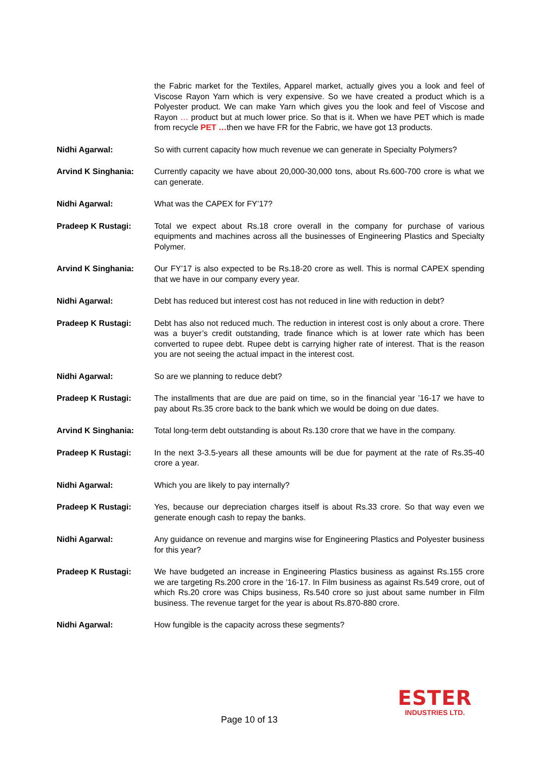the Fabric market for the Textiles, Apparel market, actually gives you a look and feel of Viscose Rayon Yarn which is very expensive. So we have created a product which is a Polyester product. We can make Yarn which gives you the look and feel of Viscose and Rayon … product but at much lower price. So that is it. When we have PET which is made from recycle PET …then we have FR for the Fabric, we have got 13 products.
Nidhi Agarwal: So with current capacity how much revenue we can generate in Specialty Polymers?
Arvind K Singhania: Currently capacity we have about 20,000-30,000 tons, about Rs.600-700 crore is what we can generate.
Nidhi Agarwal: What was the CAPEX for FY’17?
Pradeep K Rustagi: Total we expect about Rs.18 crore overall in the company for purchase of various equipments and machines across all the businesses of Engineering Plastics and Specialty Polymer.
Arvind K Singhania: Our FY’17 is also expected to be Rs.18-20 crore as well. This is normal CAPEX spending that we have in our company every year.
Nidhi Agarwal: Debt has reduced but interest cost has not reduced in line with reduction in debt?
Pradeep K Rustagi: Debt has also not reduced much. The reduction in interest cost is only about a crore. There was a buyer’s credit outstanding, trade finance which is at lower rate which has been converted to rupee debt. Rupee debt is carrying higher rate of interest. That is the reason you are not seeing the actual impact in the interest cost.
Nidhi Agarwal: So are we planning to reduce debt?
Pradeep K Rustagi: The installments that are due are paid on time, so in the financial year ’16-17 we have to pay about Rs.35 crore back to the bank which we would be doing on due dates.
Arvind K Singhania: Total long-term debt outstanding is about Rs.130 crore that we have in the company.
Pradeep K Rustagi: In the next 3-3.5-years all these amounts will be due for payment at the rate of Rs.35-40 crore a year.
Nidhi Agarwal: Which you are likely to pay internally?
Pradeep K Rustagi: Yes, because our depreciation charges itself is about Rs.33 crore. So that way even we generate enough cash to repay the banks.
Nidhi Agarwal: Any guidance on revenue and margins wise for Engineering Plastics and Polyester business for this year?
Pradeep K Rustagi: We have budgeted an increase in Engineering Plastics business as against Rs.155 crore we are targeting Rs.200 crore in the ’16-17. In Film business as against Rs.549 crore, out of which Rs.20 crore was Chips business, Rs.540 crore so just about same number in Film business. The revenue target for the year is about Rs.870-880 crore.
Nidhi Agarwal: How fungible is the capacity across these segments?
Page 10 of 13
ESTER
INDUSTRIES LTD.